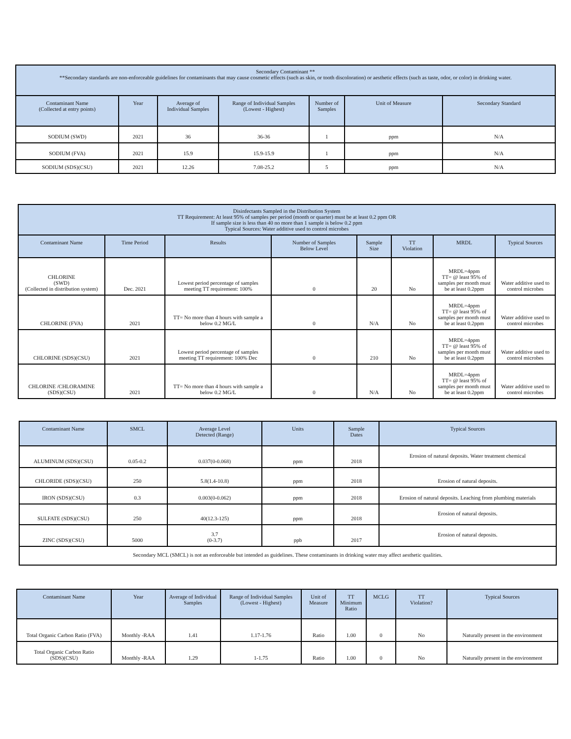| Secondary Contaminant ** **Secondary standards are non-enforceable guidelines for contaminants that may cause cosmetic effects (such as skin, or tooth discoloration) or aesthetic effects (such as taste, odor, or color) in drinking water. | | | | | | |
| Contaminant Name (Collected at entry points) | Year | Average of Individual Samples | Range of Individual Samples (Lowest - Highest) | Number of Samples | Unit of Measure | Secondary Standard |
| SODIUM (SWD) | 2021 | 36 | 36-36 | 1 | ppm | N/A |
| SODIUM (FVA) | 2021 | 15.9 | 15.9-15.9 | 1 | ppm | N/A |
| SODIUM (SDS)(CSU) | 2021 | 12.26 | 7.08-25.2 | 5 | ppm | N/A |
| Disinfectants Sampled in the Distribution System TT Requirement: At least 95% of samples per period (month or quarter) must be at least 0.2 ppm OR If sample size is less than 40 no more than 1 sample is below 0.2 ppm Typical Sources: Water additive used to control microbes | | | | | | | |
| Contaminant Name | Time Period | Results | Number of Samples Below Level | Sample Size | TT Violation | MRDL | Typical Sources |
| CHLORINE (SWD) (Collected in distribution system) | Dec. 2021 | Lowest period percentage of samples meeting TT requirement: 100% | 0 | 20 | No | MRDL=4ppm TT= @ least 95% of samples per month must be at least 0.2ppm | Water additive used to control microbes |
| CHLORINE (FVA) | 2021 | TT= No more than 4 hours with sample a below 0.2 MG/L | 0 | N/A | No | MRDL=4ppm TT= @ least 95% of samples per month must be at least 0.2ppm | Water additive used to control microbes |
| CHLORINE (SDS)(CSU) | 2021 | Lowest period percentage of samples meeting TT requirement: 100% Dec | 0 | 210 | No | MRDL=4ppm TT= @ least 95% of samples per month must be at least 0.2ppm | Water additive used to control microbes |
| CHLORINE /CHLORAMINE (SDS)(CSU) | 2021 | TT= No more than 4 hours with sample a below 0.2 MG/L | 0 | N/A | No | MRDL=4ppm TT= @ least 95% of samples per month must be at least 0.2ppm | Water additive used to control microbes |
| Contaminant Name | SMCL | Average Level Detected (Range) | Units | Sample Dates | Typical Sources |
| --- | --- | --- | --- | --- | --- |
| ALUMINUM (SDS)(CSU) | 0.05-0.2 | 0.037(0-0.068) | ppm | 2018 | Erosion of natural deposits. Water treatment chemical |
| CHLORIDE (SDS)(CSU) | 250 | 5.8(1.4-10.8) | ppm | 2018 | Erosion of natural deposits. |
| IRON (SDS)(CSU) | 0.3 | 0.003(0-0.062) | ppm | 2018 | Erosion of natural deposits. Leaching from plumbing materials |
| SULFATE (SDS)(CSU) | 250 | 40(12.3-125) | ppm | 2018 | Erosion of natural deposits. |
| ZINC (SDS)(CSU) | 5000 | 3.7 (0-3.7) | ppb | 2017 | Erosion of natural deposits. |
| Secondary MCL (SMCL) is not an enforceable but intended as guidelines. These contaminants in drinking water may affect aesthetic qualities. | | | | | |
| Contaminant Name | Year | Average of Individual Samples | Range of Individual Samples (Lowest - Highest) | Unit of Measure | TT Minimum Ratio | MCLG | TT Violation? | Typical Sources |
| --- | --- | --- | --- | --- | --- | --- | --- | --- |
| Total Organic Carbon Ratio (FVA) | Monthly -RAA | 1.41 | 1.17-1.76 | Ratio | 1.00 | 0 | No | Naturally present in the environment |
| Total Organic Carbon Ratio (SDS)(CSU) | Monthly -RAA | 1.29 | 1-1.75 | Ratio | 1.00 | 0 | No | Naturally present in the environment |